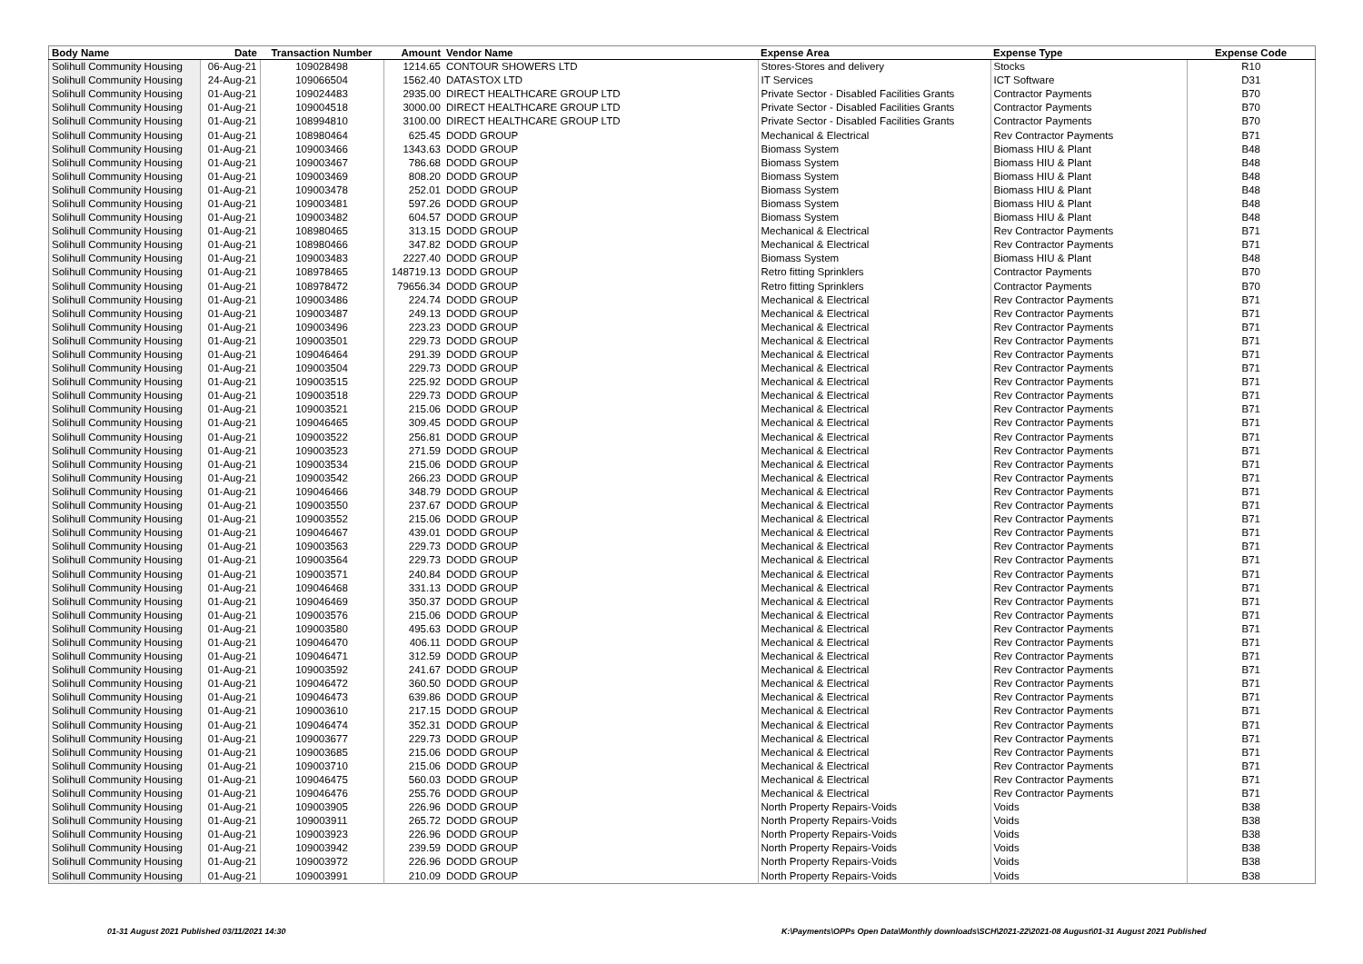| Body Name | Date | Transaction Number | Amount | Vendor Name | Expense Area | Expense Type | Expense Code |
| --- | --- | --- | --- | --- | --- | --- | --- |
| Solihull Community Housing | 06-Aug-21 | 109028498 | 1214.65 | CONTOUR SHOWERS LTD | Stores-Stores and delivery | Stocks | R10 |
| Solihull Community Housing | 24-Aug-21 | 109066504 | 1562.40 | DATASTOX LTD | IT Services | ICT Software | D31 |
| Solihull Community Housing | 01-Aug-21 | 109024483 | 2935.00 | DIRECT HEALTHCARE GROUP LTD | Private Sector - Disabled Facilities Grants | Contractor Payments | B70 |
| Solihull Community Housing | 01-Aug-21 | 109004518 | 3000.00 | DIRECT HEALTHCARE GROUP LTD | Private Sector - Disabled Facilities Grants | Contractor Payments | B70 |
| Solihull Community Housing | 01-Aug-21 | 108994810 | 3100.00 | DIRECT HEALTHCARE GROUP LTD | Private Sector - Disabled Facilities Grants | Contractor Payments | B70 |
| Solihull Community Housing | 01-Aug-21 | 108980464 | 625.45 | DODD GROUP | Mechanical & Electrical | Rev Contractor Payments | B71 |
| Solihull Community Housing | 01-Aug-21 | 109003466 | 1343.63 | DODD GROUP | Biomass System | Biomass HIU & Plant | B48 |
| Solihull Community Housing | 01-Aug-21 | 109003467 | 786.68 | DODD GROUP | Biomass System | Biomass HIU & Plant | B48 |
| Solihull Community Housing | 01-Aug-21 | 109003469 | 808.20 | DODD GROUP | Biomass System | Biomass HIU & Plant | B48 |
| Solihull Community Housing | 01-Aug-21 | 109003478 | 252.01 | DODD GROUP | Biomass System | Biomass HIU & Plant | B48 |
| Solihull Community Housing | 01-Aug-21 | 109003481 | 597.26 | DODD GROUP | Biomass System | Biomass HIU & Plant | B48 |
| Solihull Community Housing | 01-Aug-21 | 109003482 | 604.57 | DODD GROUP | Biomass System | Biomass HIU & Plant | B48 |
| Solihull Community Housing | 01-Aug-21 | 108980465 | 313.15 | DODD GROUP | Mechanical & Electrical | Rev Contractor Payments | B71 |
| Solihull Community Housing | 01-Aug-21 | 108980466 | 347.82 | DODD GROUP | Mechanical & Electrical | Rev Contractor Payments | B71 |
| Solihull Community Housing | 01-Aug-21 | 109003483 | 2227.40 | DODD GROUP | Biomass System | Biomass HIU & Plant | B48 |
| Solihull Community Housing | 01-Aug-21 | 108978465 | 148719.13 | DODD GROUP | Retro fitting Sprinklers | Contractor Payments | B70 |
| Solihull Community Housing | 01-Aug-21 | 108978472 | 79656.34 | DODD GROUP | Retro fitting Sprinklers | Contractor Payments | B70 |
| Solihull Community Housing | 01-Aug-21 | 109003486 | 224.74 | DODD GROUP | Mechanical & Electrical | Rev Contractor Payments | B71 |
| Solihull Community Housing | 01-Aug-21 | 109003487 | 249.13 | DODD GROUP | Mechanical & Electrical | Rev Contractor Payments | B71 |
| Solihull Community Housing | 01-Aug-21 | 109003496 | 223.23 | DODD GROUP | Mechanical & Electrical | Rev Contractor Payments | B71 |
| Solihull Community Housing | 01-Aug-21 | 109003501 | 229.73 | DODD GROUP | Mechanical & Electrical | Rev Contractor Payments | B71 |
| Solihull Community Housing | 01-Aug-21 | 109046464 | 291.39 | DODD GROUP | Mechanical & Electrical | Rev Contractor Payments | B71 |
| Solihull Community Housing | 01-Aug-21 | 109003504 | 229.73 | DODD GROUP | Mechanical & Electrical | Rev Contractor Payments | B71 |
| Solihull Community Housing | 01-Aug-21 | 109003515 | 225.92 | DODD GROUP | Mechanical & Electrical | Rev Contractor Payments | B71 |
| Solihull Community Housing | 01-Aug-21 | 109003518 | 229.73 | DODD GROUP | Mechanical & Electrical | Rev Contractor Payments | B71 |
| Solihull Community Housing | 01-Aug-21 | 109003521 | 215.06 | DODD GROUP | Mechanical & Electrical | Rev Contractor Payments | B71 |
| Solihull Community Housing | 01-Aug-21 | 109046465 | 309.45 | DODD GROUP | Mechanical & Electrical | Rev Contractor Payments | B71 |
| Solihull Community Housing | 01-Aug-21 | 109003522 | 256.81 | DODD GROUP | Mechanical & Electrical | Rev Contractor Payments | B71 |
| Solihull Community Housing | 01-Aug-21 | 109003523 | 271.59 | DODD GROUP | Mechanical & Electrical | Rev Contractor Payments | B71 |
| Solihull Community Housing | 01-Aug-21 | 109003534 | 215.06 | DODD GROUP | Mechanical & Electrical | Rev Contractor Payments | B71 |
| Solihull Community Housing | 01-Aug-21 | 109003542 | 266.23 | DODD GROUP | Mechanical & Electrical | Rev Contractor Payments | B71 |
| Solihull Community Housing | 01-Aug-21 | 109046466 | 348.79 | DODD GROUP | Mechanical & Electrical | Rev Contractor Payments | B71 |
| Solihull Community Housing | 01-Aug-21 | 109003550 | 237.67 | DODD GROUP | Mechanical & Electrical | Rev Contractor Payments | B71 |
| Solihull Community Housing | 01-Aug-21 | 109003552 | 215.06 | DODD GROUP | Mechanical & Electrical | Rev Contractor Payments | B71 |
| Solihull Community Housing | 01-Aug-21 | 109046467 | 439.01 | DODD GROUP | Mechanical & Electrical | Rev Contractor Payments | B71 |
| Solihull Community Housing | 01-Aug-21 | 109003563 | 229.73 | DODD GROUP | Mechanical & Electrical | Rev Contractor Payments | B71 |
| Solihull Community Housing | 01-Aug-21 | 109003564 | 229.73 | DODD GROUP | Mechanical & Electrical | Rev Contractor Payments | B71 |
| Solihull Community Housing | 01-Aug-21 | 109003571 | 240.84 | DODD GROUP | Mechanical & Electrical | Rev Contractor Payments | B71 |
| Solihull Community Housing | 01-Aug-21 | 109046468 | 331.13 | DODD GROUP | Mechanical & Electrical | Rev Contractor Payments | B71 |
| Solihull Community Housing | 01-Aug-21 | 109046469 | 350.37 | DODD GROUP | Mechanical & Electrical | Rev Contractor Payments | B71 |
| Solihull Community Housing | 01-Aug-21 | 109003576 | 215.06 | DODD GROUP | Mechanical & Electrical | Rev Contractor Payments | B71 |
| Solihull Community Housing | 01-Aug-21 | 109003580 | 495.63 | DODD GROUP | Mechanical & Electrical | Rev Contractor Payments | B71 |
| Solihull Community Housing | 01-Aug-21 | 109046470 | 406.11 | DODD GROUP | Mechanical & Electrical | Rev Contractor Payments | B71 |
| Solihull Community Housing | 01-Aug-21 | 109046471 | 312.59 | DODD GROUP | Mechanical & Electrical | Rev Contractor Payments | B71 |
| Solihull Community Housing | 01-Aug-21 | 109003592 | 241.67 | DODD GROUP | Mechanical & Electrical | Rev Contractor Payments | B71 |
| Solihull Community Housing | 01-Aug-21 | 109046472 | 360.50 | DODD GROUP | Mechanical & Electrical | Rev Contractor Payments | B71 |
| Solihull Community Housing | 01-Aug-21 | 109046473 | 639.86 | DODD GROUP | Mechanical & Electrical | Rev Contractor Payments | B71 |
| Solihull Community Housing | 01-Aug-21 | 109003610 | 217.15 | DODD GROUP | Mechanical & Electrical | Rev Contractor Payments | B71 |
| Solihull Community Housing | 01-Aug-21 | 109046474 | 352.31 | DODD GROUP | Mechanical & Electrical | Rev Contractor Payments | B71 |
| Solihull Community Housing | 01-Aug-21 | 109003677 | 229.73 | DODD GROUP | Mechanical & Electrical | Rev Contractor Payments | B71 |
| Solihull Community Housing | 01-Aug-21 | 109003685 | 215.06 | DODD GROUP | Mechanical & Electrical | Rev Contractor Payments | B71 |
| Solihull Community Housing | 01-Aug-21 | 109003710 | 215.06 | DODD GROUP | Mechanical & Electrical | Rev Contractor Payments | B71 |
| Solihull Community Housing | 01-Aug-21 | 109046475 | 560.03 | DODD GROUP | Mechanical & Electrical | Rev Contractor Payments | B71 |
| Solihull Community Housing | 01-Aug-21 | 109046476 | 255.76 | DODD GROUP | Mechanical & Electrical | Rev Contractor Payments | B71 |
| Solihull Community Housing | 01-Aug-21 | 109003905 | 226.96 | DODD GROUP | North Property Repairs-Voids | Voids | B38 |
| Solihull Community Housing | 01-Aug-21 | 109003911 | 265.72 | DODD GROUP | North Property Repairs-Voids | Voids | B38 |
| Solihull Community Housing | 01-Aug-21 | 109003923 | 226.96 | DODD GROUP | North Property Repairs-Voids | Voids | B38 |
| Solihull Community Housing | 01-Aug-21 | 109003942 | 239.59 | DODD GROUP | North Property Repairs-Voids | Voids | B38 |
| Solihull Community Housing | 01-Aug-21 | 109003972 | 226.96 | DODD GROUP | North Property Repairs-Voids | Voids | B38 |
| Solihull Community Housing | 01-Aug-21 | 109003991 | 210.09 | DODD GROUP | North Property Repairs-Voids | Voids | B38 |
01-31 August 2021 Published 03/11/2021 14:30
K:\Payments\OPPs Open Data\Monthly downloads\SCH\2021-22\2021-08 August\01-31 August 2021 Published